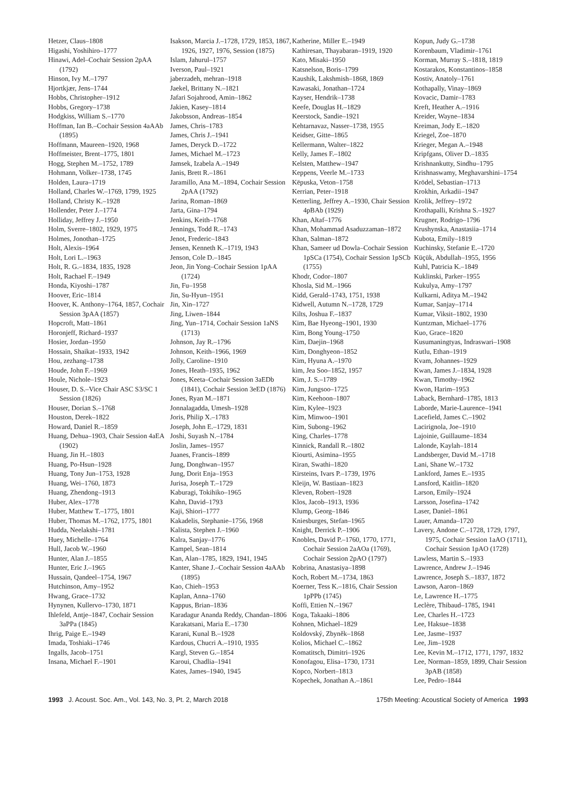Hetzer, Claus–1808
Higashi, Yoshihiro–1777
Hinawi, Adel–Cochair Session 2pAA (1792)
Hinson, Ivy M.–1797
Hjortkjær, Jens–1744
Hobbs, Christopher–1912
Hobbs, Gregory–1738
Hodgkiss, William S.–1770
Hoffman, Ian B.–Cochair Session 4aAAb (1895)
Hoffmann, Maureen–1920, 1968
Hoffmeister, Brent–1775, 1801
Hogg, Stephen M.–1752, 1789
Hohmann, Volker–1738, 1745
Holden, Laura–1719
Holland, Charles W.–1769, 1799, 1925
Holland, Christy K.–1928
Hollender, Peter J.–1774
Holliday, Jeffrey J.–1950
Holm, Sverre–1802, 1929, 1975
Holmes, Jonothan–1725
Holt, Alexis–1964
Holt, Lori L.–1963
Holt, R. G.–1834, 1835, 1928
Holt, Rachael F.–1949
Honda, Kiyoshi–1787
Hoover, Eric–1814
Hoover, K. Anthony–1764, 1857, Cochair Session 3pAA (1857)
Hopcroft, Matt–1861
Horonjeff, Richard–1937
Hosier, Jordan–1950
Hossain, Shaikat–1933, 1942
Hou, zezhang–1738
Houde, John F.–1969
Houle, Nichole–1923
Houser, D. S.–Vice Chair ASC S3/SC 1 Session (1826)
Houser, Dorian S.–1768
Houston, Derek–1822
Howard, Daniel R.–1859
Huang, Dehua–1903, Chair Session 4aEA (1902)
Huang, Jin H.–1803
Huang, Po-Hsun–1928
Huang, Tony Jun–1753, 1928
Huang, Wei–1760, 1873
Huang, Zhendong–1913
Huber, Alex–1778
Huber, Matthew T.–1775, 1801
Huber, Thomas M.–1762, 1775, 1801
Hudda, Neelakshi–1781
Huey, Michelle–1764
Hull, Jacob W.–1960
Hunter, Alan J.–1855
Hunter, Eric J.–1965
Hussain, Qandeel–1754, 1967
Hutchinson, Amy–1952
Hwang, Grace–1732
Hynynen, Kullervo–1730, 1871
Ihlefeld, Antje–1847, Cochair Session 3aPPa (1845)
Ihrig, Paige E.–1949
Imada, Toshiaki–1746
Ingalls, Jacob–1751
Insana, Michael F.–1901
Isakson, Marcia J.–1728, 1729, 1853, 1867, 1926, 1927, 1976, Session (1875)
Islam, Jahurul–1757
Iverson, Paul–1921
jaberzadeh, mehran–1918
Jaekel, Brittany N.–1821
Jafari Sojahrood, Amin–1862
Jakien, Kasey–1814
Jakobsson, Andreas–1854
James, Chris–1783
James, Chris J.–1941
James, Deryck D.–1722
James, Michael M.–1723
Jamsek, Izabela A.–1949
Janis, Brett R.–1861
Jaramillo, Ana M.–1894, Cochair Session 2pAA (1792)
Jarina, Roman–1869
Jarta, Gina–1794
Jenkins, Keith–1768
Jennings, Todd R.–1743
Jenot, Frederic–1843
Jensen, Kenneth K.–1719, 1943
Jenson, Cole D.–1845
Jeon, Jin Yong–Cochair Session 1pAA (1724)
Jin, Fu–1958
Jin, Su-Hyun–1951
Jin, Xin–1727
Jing, Liwen–1844
Jing, Yun–1714, Cochair Session 1aNS (1713)
Johnson, Jay R.–1796
Johnson, Keith–1966, 1969
Jolly, Caroline–1910
Jones, Heath–1935, 1962
Jones, Keeta–Cochair Session 3aEDb (1841), Cochair Session 3eED (1876)
Jones, Ryan M.–1871
Jonnalagadda, Umesh–1928
Joris, Philip X.–1783
Joseph, John E.–1729, 1831
Joshi, Suyash N.–1784
Joslin, James–1957
Juanes, Francis–1899
Jung, Donghwan–1957
Jung, Dorit Enja–1953
Jurisa, Joseph T.–1729
Kaburagi, Tokihiko–1965
Kahn, David–1793
Kaji, Shiori–1777
Kakadelis, Stephanie–1756, 1968
Kalista, Stephen J.–1960
Kalra, Sanjay–1776
Kampel, Sean–1814
Kan, Alan–1785, 1829, 1941, 1945
Kanter, Shane J.–Cochair Session 4aAAb (1895)
Kao, Chieh–1953
Kaplan, Anna–1760
Kappus, Brian–1836
Karadagur Ananda Reddy, Chandan–1806
Karakatsani, Maria E.–1730
Karani, Kunal B.–1928
Kardous, Chucri A.–1910, 1935
Kargl, Steven G.–1854
Karoui, Chadlia–1941
Kates, James–1940, 1945
Katherine, Miller E.–1949
Kathiresan, Thayabaran–1919, 1920
Kato, Misaki–1950
Katsnelson, Boris–1799
Kaushik, Lakshmish–1868, 1869
Kawasaki, Jonathan–1724
Kayser, Hendrik–1738
Keefe, Douglas H.–1829
Keerstock, Sandie–1921
Kehtarnavaz, Nasser–1738, 1955
Keidser, Gitte–1865
Kellermann, Walter–1822
Kelly, James F.–1802
Kelsten, Matthew–1947
Keppens, Veerle M.–1733
Këpuska, Veton–1758
Kerrian, Peter–1918
Ketterling, Jeffrey A.–1930, Chair Session 4pBAb (1929)
Khan, Altaf–1776
Khan, Mohammad Asaduzzaman–1872
Khan, Salman–1872
Khan, Sameer ud Dowla–Cochair Session 1pSCa (1754), Cochair Session 1pSCb (1755)
Khodr, Codor–1807
Khosla, Sid M.–1966
Kidd, Gerald–1743, 1751, 1938
Kidwell, Autumn N.–1728, 1729
Kilts, Joshua F.–1837
Kim, Bae Hyeong–1901, 1930
Kim, Bong Young–1750
Kim, Daejin–1968
Kim, Donghyeon–1852
Kim, Hyuna A.–1970
kim, Jea Soo–1852, 1957
Kim, J. S.–1789
Kim, Jungsoo–1725
Kim, Keehoon–1807
Kim, Kylee–1923
Kim, Minwoo–1901
Kim, Subong–1962
King, Charles–1778
Kinnick, Randall R.–1802
Kiourti, Asimina–1955
Kiran, Swathi–1820
Kirsteins, Ivars P.–1739, 1976
Kleijn, W. Bastiaan–1823
Kleven, Robert–1928
Klos, Jacob–1913, 1936
Klump, Georg–1846
Kniesburges, Stefan–1965
Knight, Derrick P.–1906
Knobles, David P.–1760, 1770, 1771, Cochair Session 2aAOa (1769), Cochair Session 2pAO (1797)
Kobrina, Anastasiya–1898
Koch, Robert M.–1734, 1863
Koerner, Tess K.–1816, Chair Session 1pPPb (1745)
Koffi, Ettien N.–1967
Koga, Takaaki–1806
Kohnen, Michael–1829
Koldovský, Zbyněk–1868
Kolios, Michael C.–1862
Komatitsch, Dimitri–1926
Konofagou, Elisa–1730, 1731
Kopco, Norbert–1813
Kopechek, Jonathan A.–1861
Kopun, Judy G.–1738
Korenbaum, Vladimir–1761
Korman, Murray S.–1818, 1819
Kostarakos, Konstantinos–1858
Kostiv, Anatoly–1761
Kothapally, Vinay–1869
Kovacic, Damir–1783
Kreft, Heather A.–1916
Kreider, Wayne–1834
Kreiman, Jody E.–1820
Kriegel, Zoe–1870
Krieger, Megan A.–1948
Kripfgans, Oliver D.–1835
Krishnankutty, Sindhu–1795
Krishnaswamy, Meghavarshini–1754
Krödel, Sebastian–1713
Krokhin, Arkadii–1947
Krolik, Jeffrey–1972
Krothapalli, Krishna S.–1927
Krugner, Rodrigo–1796
Krushynska, Anastasiia–1714
Kubota, Emily–1819
Kuchinsky, Stefanie E.–1720
Küçük, Abdullah–1955, 1956
Kuhl, Patricia K.–1849
Kuklinski, Parker–1955
Kukulya, Amy–1797
Kulkarni, Aditya M.–1942
Kumar, Sanjay–1714
Kumar, Viksit–1802, 1930
Kuntzman, Michael–1776
Kuo, Grace–1820
Kusumaningtyas, Indraswari–1908
Kutlu, Ethan–1919
Kvam, Johannes–1929
Kwan, James J.–1834, 1928
Kwan, Timothy–1962
Kwon, Harim–1953
Laback, Bernhard–1785, 1813
Laborde, Marie-Laurence–1941
Lacefield, James C.–1902
Lacirignola, Joe–1910
Lajoinie, Guillaume–1834
Lalonde, Kaylah–1814
Landsberger, David M.–1718
Lani, Shane W.–1732
Lankford, James E.–1935
Lansford, Kaitlin–1820
Larson, Emily–1924
Larsson, Josefina–1742
Laser, Daniel–1861
Lauer, Amanda–1720
Lavery, Andone C.–1728, 1729, 1797, 1975, Cochair Session 1aAO (1711), Cochair Session 1pAO (1728)
Lawless, Martin S.–1933
Lawrence, Andrew J.–1946
Lawrence, Joseph S.–1837, 1872
Lawson, Aaron–1869
Le, Lawrence H.–1775
Leclère, Thibaud–1785, 1941
Lee, Charles H.–1723
Lee, Haksue–1838
Lee, Jasme–1937
Lee, Jim–1928
Lee, Kevin M.–1712, 1771, 1797, 1832
Lee, Norman–1859, 1899, Chair Session 3pAB (1858)
Lee, Pedro–1844
1993 J. Acoust. Soc. Am., Vol. 143, No. 3, Pt. 2, March 2018 175th Meeting: Acoustical Society of America 1993